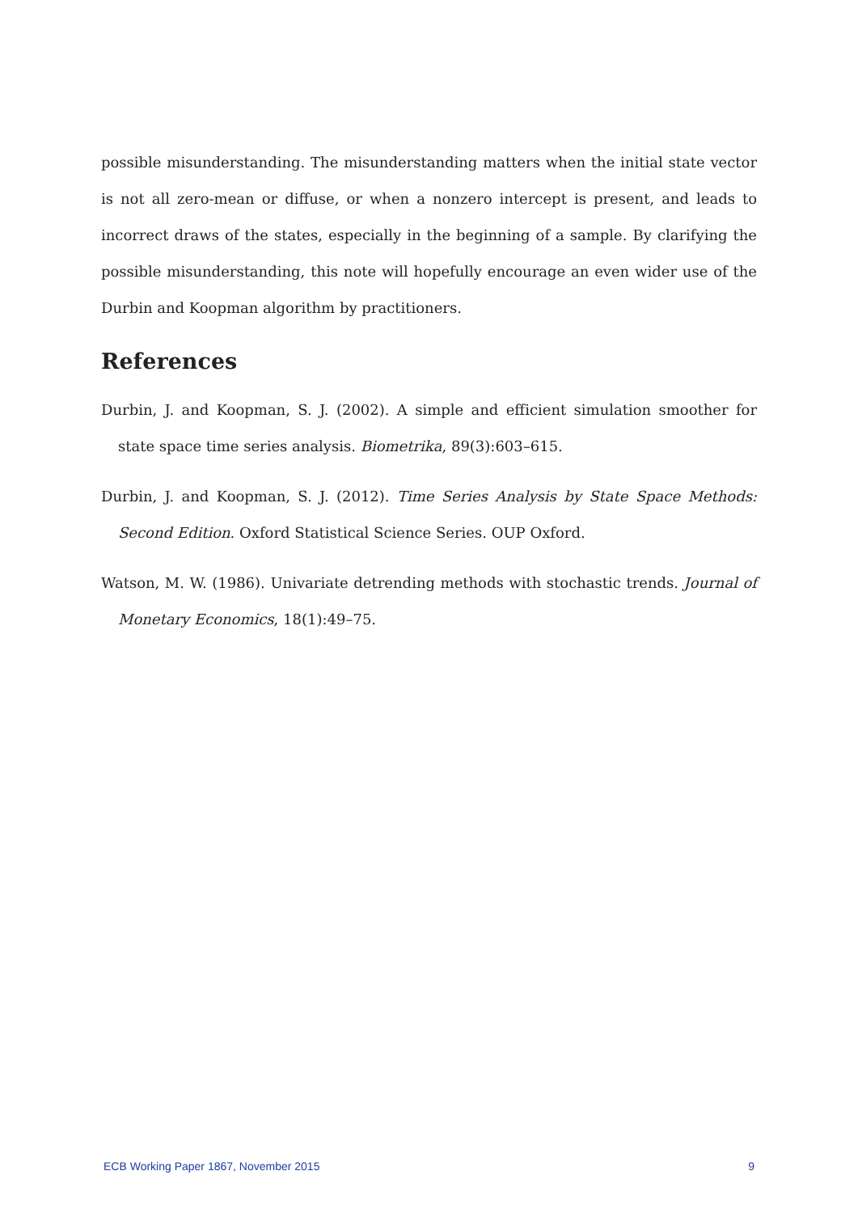possible misunderstanding. The misunderstanding matters when the initial state vector is not all zero-mean or diffuse, or when a nonzero intercept is present, and leads to incorrect draws of the states, especially in the beginning of a sample. By clarifying the possible misunderstanding, this note will hopefully encourage an even wider use of the Durbin and Koopman algorithm by practitioners.
References
Durbin, J. and Koopman, S. J. (2002). A simple and efficient simulation smoother for state space time series analysis. Biometrika, 89(3):603–615.
Durbin, J. and Koopman, S. J. (2012). Time Series Analysis by State Space Methods: Second Edition. Oxford Statistical Science Series. OUP Oxford.
Watson, M. W. (1986). Univariate detrending methods with stochastic trends. Journal of Monetary Economics, 18(1):49–75.
ECB Working Paper 1867, November 2015 9